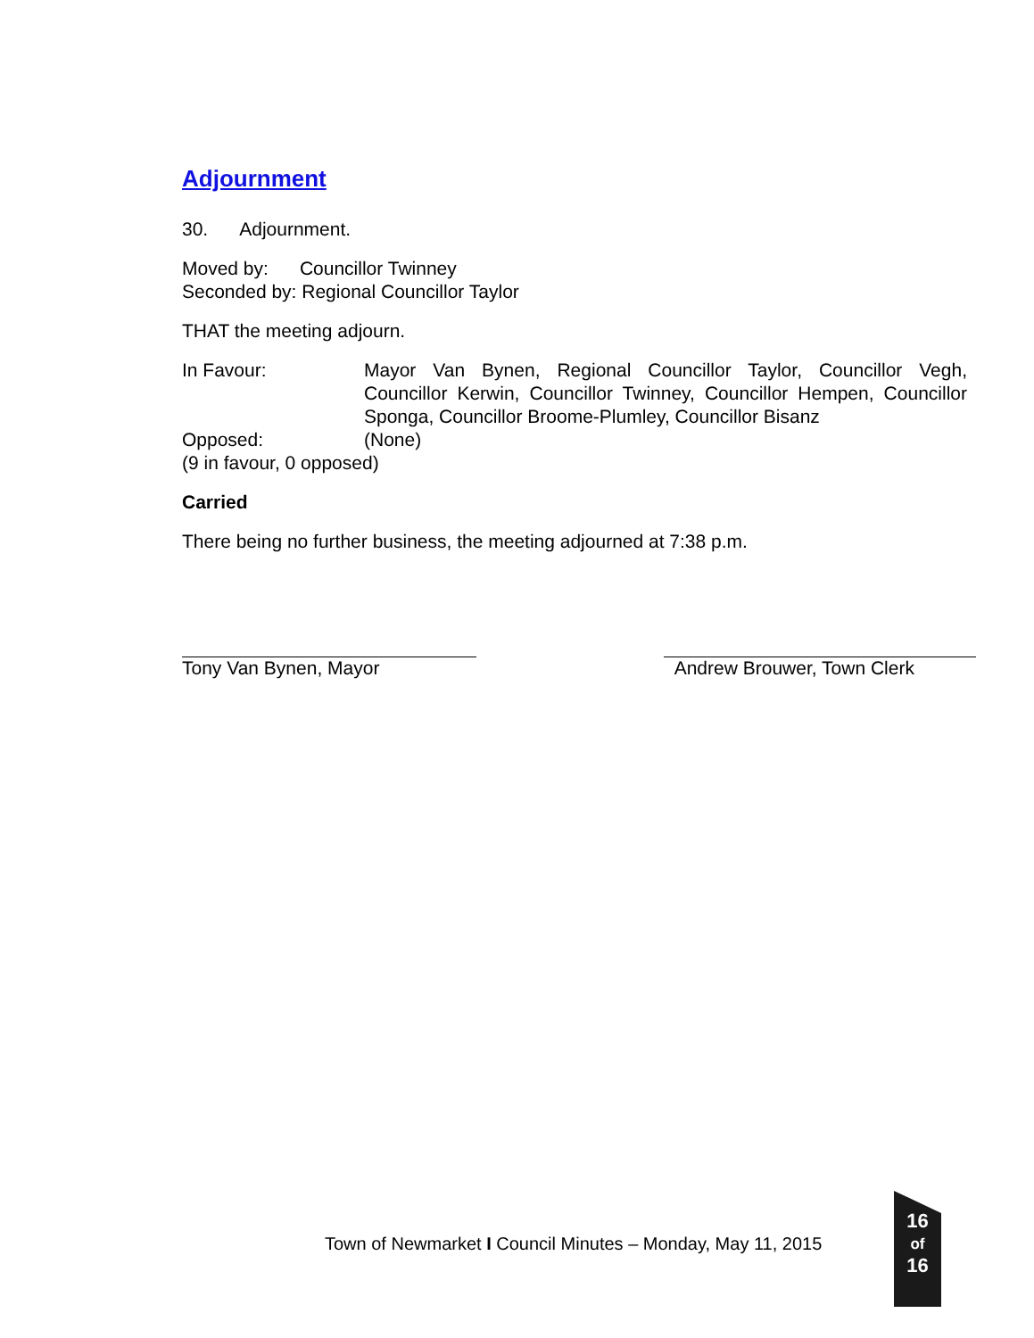Adjournment
30. Adjournment.
Moved by: Councillor Twinney
Seconded by: Regional Councillor Taylor
THAT the meeting adjourn.
In Favour: Mayor Van Bynen, Regional Councillor Taylor, Councillor Vegh, Councillor Kerwin, Councillor Twinney, Councillor Hempen, Councillor Sponga, Councillor Broome-Plumley, Councillor Bisanz
Opposed: (None)
(9 in favour, 0 opposed)
Carried
There being no further business, the meeting adjourned at 7:38 p.m.
Tony Van Bynen, Mayor Andrew Brouwer, Town Clerk
Town of Newmarket I Council Minutes – Monday, May 11, 2015
16
of
16